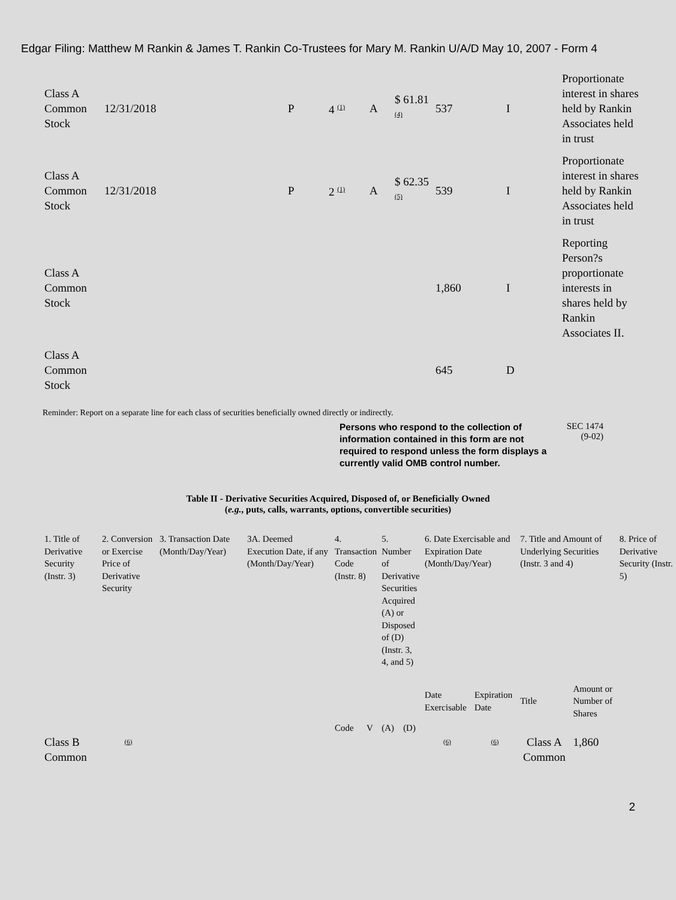Edgar Filing: Matthew M Rankin & James T. Rankin Co-Trustees for Mary M. Rankin U/A/D May 10, 2007 - Form 4
| Class A Common Stock | 12/31/2018 | P | 4 <sup>(1)</sup> | A | $ 61.81 <sup>(4)</sup> | 537 | I | Proportionate interest in shares held by Rankin Associates held in trust |
| Class A Common Stock | 12/31/2018 | P | 2 <sup>(1)</sup> | A | $ 62.35 <sup>(5)</sup> | 539 | I | Proportionate interest in shares held by Rankin Associates held in trust |
| Class A Common Stock | | | | | | 1,860 | I | Reporting Person?s proportionate interests in shares held by Rankin Associates II. |
| Class A Common Stock | | | | | | 645 | D | |
Reminder: Report on a separate line for each class of securities beneficially owned directly or indirectly.
Persons who respond to the collection of information contained in this form are not required to respond unless the form displays a currently valid OMB control number.
SEC 1474
(9-02)
Table II - Derivative Securities Acquired, Disposed of, or Beneficially Owned
(e.g., puts, calls, warrants, options, convertible securities)
| 1. Title of Derivative Security (Instr. 3) | 2. Conversion or Exercise Price of Derivative Security | 3. Transaction Date (Month/Day/Year) | 3A. Deemed Execution Date, if any (Month/Day/Year) | 4. Transaction Code (Instr. 8) | | 5. Number of Derivative Securities Acquired (A) or Disposed of (D) (Instr. 3, 4, and 5) | | 6. Date Exercisable and Expiration Date (Month/Day/Year) | | 7. Title and Amount of Underlying Securities (Instr. 3 and 4) | | 8. Price of Derivative Security (Instr. 5) |
| --- | --- | --- | --- | --- | --- | --- | --- | --- | --- | --- | --- | --- |
| | | | | Code | V | (A) | (D) | Date Exercisable | Expiration Date | Title | Amount or Number of Shares | |
| Class B Common | <sup>(6)</sup> | | | | | | | <sup>(6)</sup> | <sup>(6)</sup> | Class A Common | 1,860 | |
2